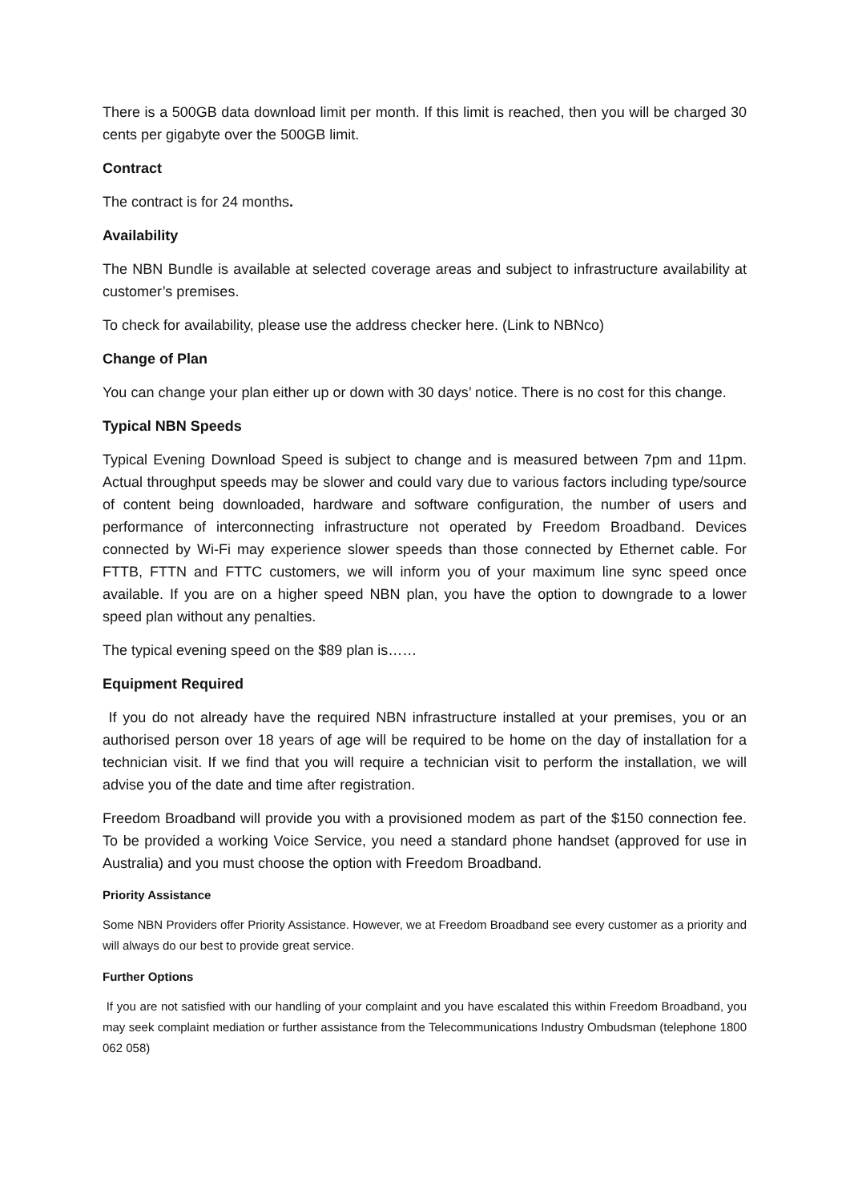There is a 500GB data download limit per month. If this limit is reached, then you will be charged 30 cents per gigabyte over the 500GB limit.
Contract
The contract is for 24 months.
Availability
The NBN Bundle is available at selected coverage areas and subject to infrastructure availability at customer’s premises.
To check for availability, please use the address checker here. (Link to NBNco)
Change of Plan
You can change your plan either up or down with 30 days’ notice. There is no cost for this change.
Typical NBN Speeds
Typical Evening Download Speed is subject to change and is measured between 7pm and 11pm. Actual throughput speeds may be slower and could vary due to various factors including type/source of content being downloaded, hardware and software configuration, the number of users and performance of interconnecting infrastructure not operated by Freedom Broadband. Devices connected by Wi-Fi may experience slower speeds than those connected by Ethernet cable. For FTTB, FTTN and FTTC customers, we will inform you of your maximum line sync speed once available. If you are on a higher speed NBN plan, you have the option to downgrade to a lower speed plan without any penalties.
The typical evening speed on the $89 plan is……
Equipment Required
If you do not already have the required NBN infrastructure installed at your premises, you or an authorised person over 18 years of age will be required to be home on the day of installation for a technician visit. If we find that you will require a technician visit to perform the installation, we will advise you of the date and time after registration.
Freedom Broadband will provide you with a provisioned modem as part of the $150 connection fee. To be provided a working Voice Service, you need a standard phone handset (approved for use in Australia) and you must choose the option with Freedom Broadband.
Priority Assistance
Some NBN Providers offer Priority Assistance. However, we at Freedom Broadband see every customer as a priority and will always do our best to provide great service.
Further Options
If you are not satisfied with our handling of your complaint and you have escalated this within Freedom Broadband, you may seek complaint mediation or further assistance from the Telecommunications Industry Ombudsman (telephone 1800 062 058)